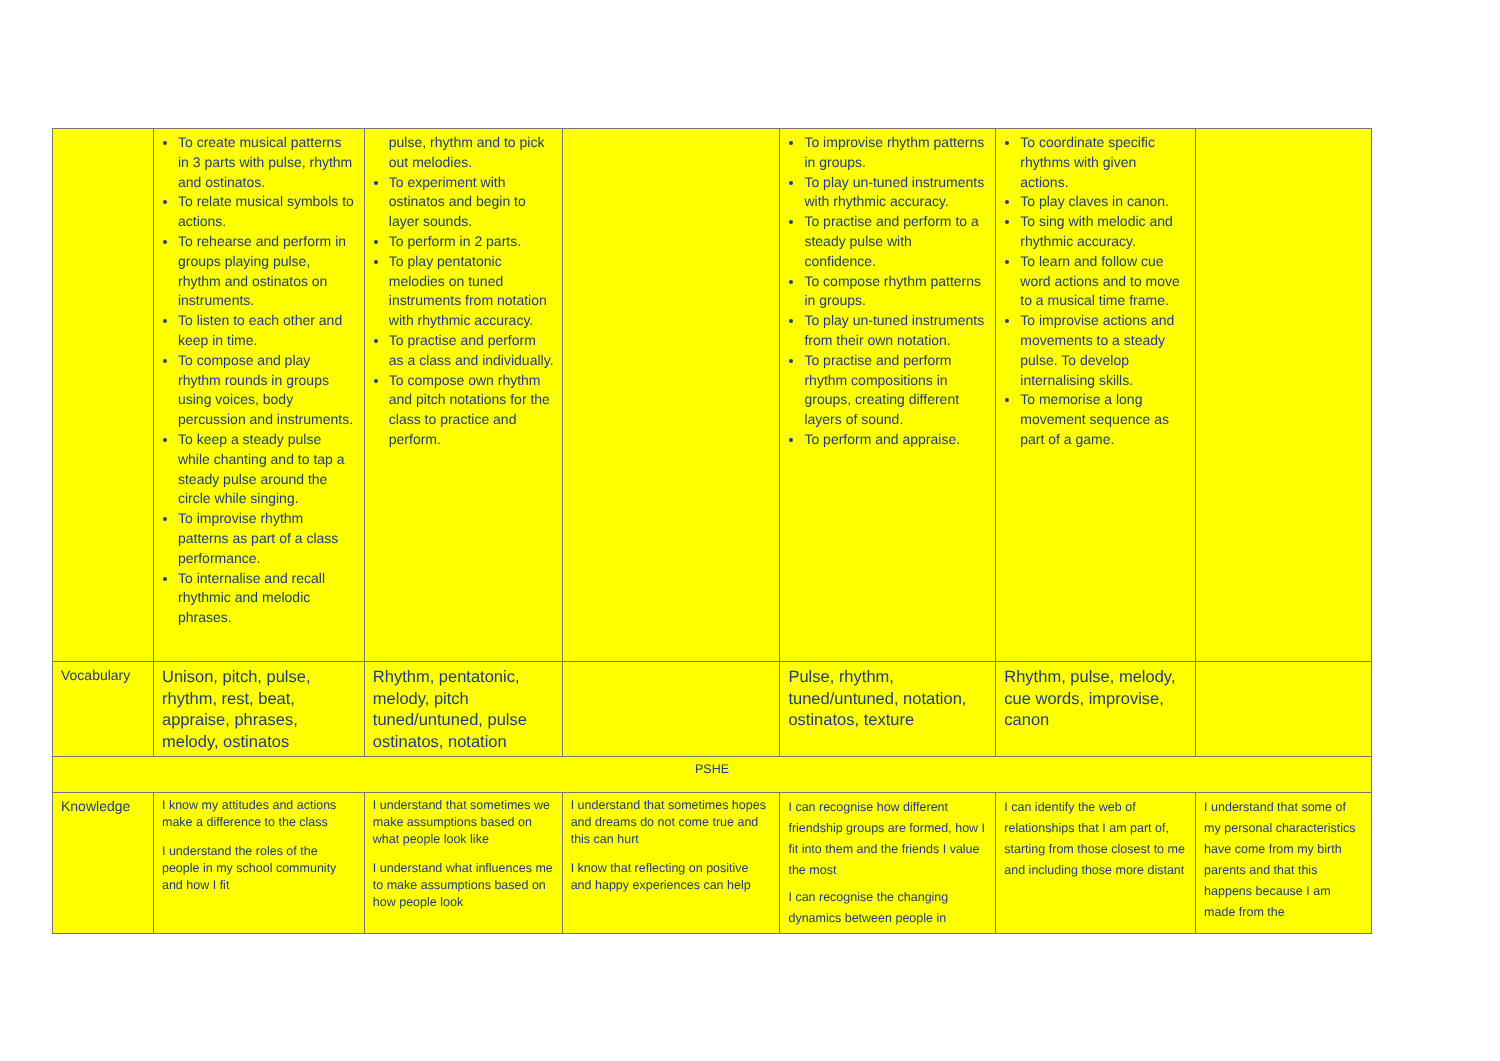| | To create musical patterns in 3 parts with pulse, rhythm and ostinatos. To relate musical symbols to actions. To rehearse and perform in groups playing pulse, rhythm and ostinatos on instruments. To listen to each other and keep in time. To compose and play rhythm rounds in groups using voices, body percussion and instruments. To keep a steady pulse while chanting and to tap a steady pulse around the circle while singing. To improvise rhythm patterns as part of a class performance. To internalise and recall rhythmic and melodic phrases. | pulse, rhythm and to pick out melodies. To experiment with ostinatos and begin to layer sounds. To perform in 2 parts. To play pentatonic melodies on tuned instruments from notation with rhythmic accuracy. To practise and perform as a class and individually. To compose own rhythm and pitch notations for the class to practice and perform. | | To improvise rhythm patterns in groups. To play un-tuned instruments with rhythmic accuracy. To practise and perform to a steady pulse with confidence. To compose rhythm patterns in groups. To play un-tuned instruments from their own notation. To practise and perform rhythm compositions in groups, creating different layers of sound. To perform and appraise. | To coordinate specific rhythms with given actions. To play claves in canon. To sing with melodic and rhythmic accuracy. To learn and follow cue word actions and to move to a musical time frame. To improvise actions and movements to a steady pulse. To develop internalising skills. To memorise a long movement sequence as part of a game. | |
| Vocabulary | Unison, pitch, pulse, rhythm, rest, beat, appraise, phrases, melody, ostinatos | Rhythm, pentatonic, melody, pitch tuned/untuned, pulse ostinatos, notation | | Pulse, rhythm, tuned/untuned, notation, ostinatos, texture | Rhythm, pulse, melody, cue words, improvise, canon | |
| PSHE | | | | | | |
| Knowledge | I know my attitudes and actions make a difference to the class I understand the roles of the people in my school community and how I fit | I understand that sometimes we make assumptions based on what people look like I understand what influences me to make assumptions based on how people look | I understand that sometimes hopes and dreams do not come true and this can hurt I know that reflecting on positive and happy experiences can help | I can recognise how different friendship groups are formed, how I fit into them and the friends I value the most I can recognise the changing dynamics between people in | I can identify the web of relationships that I am part of, starting from those closest to me and including those more distant | I understand that some of my personal characteristics have come from my birth parents and that this happens because I am made from the |